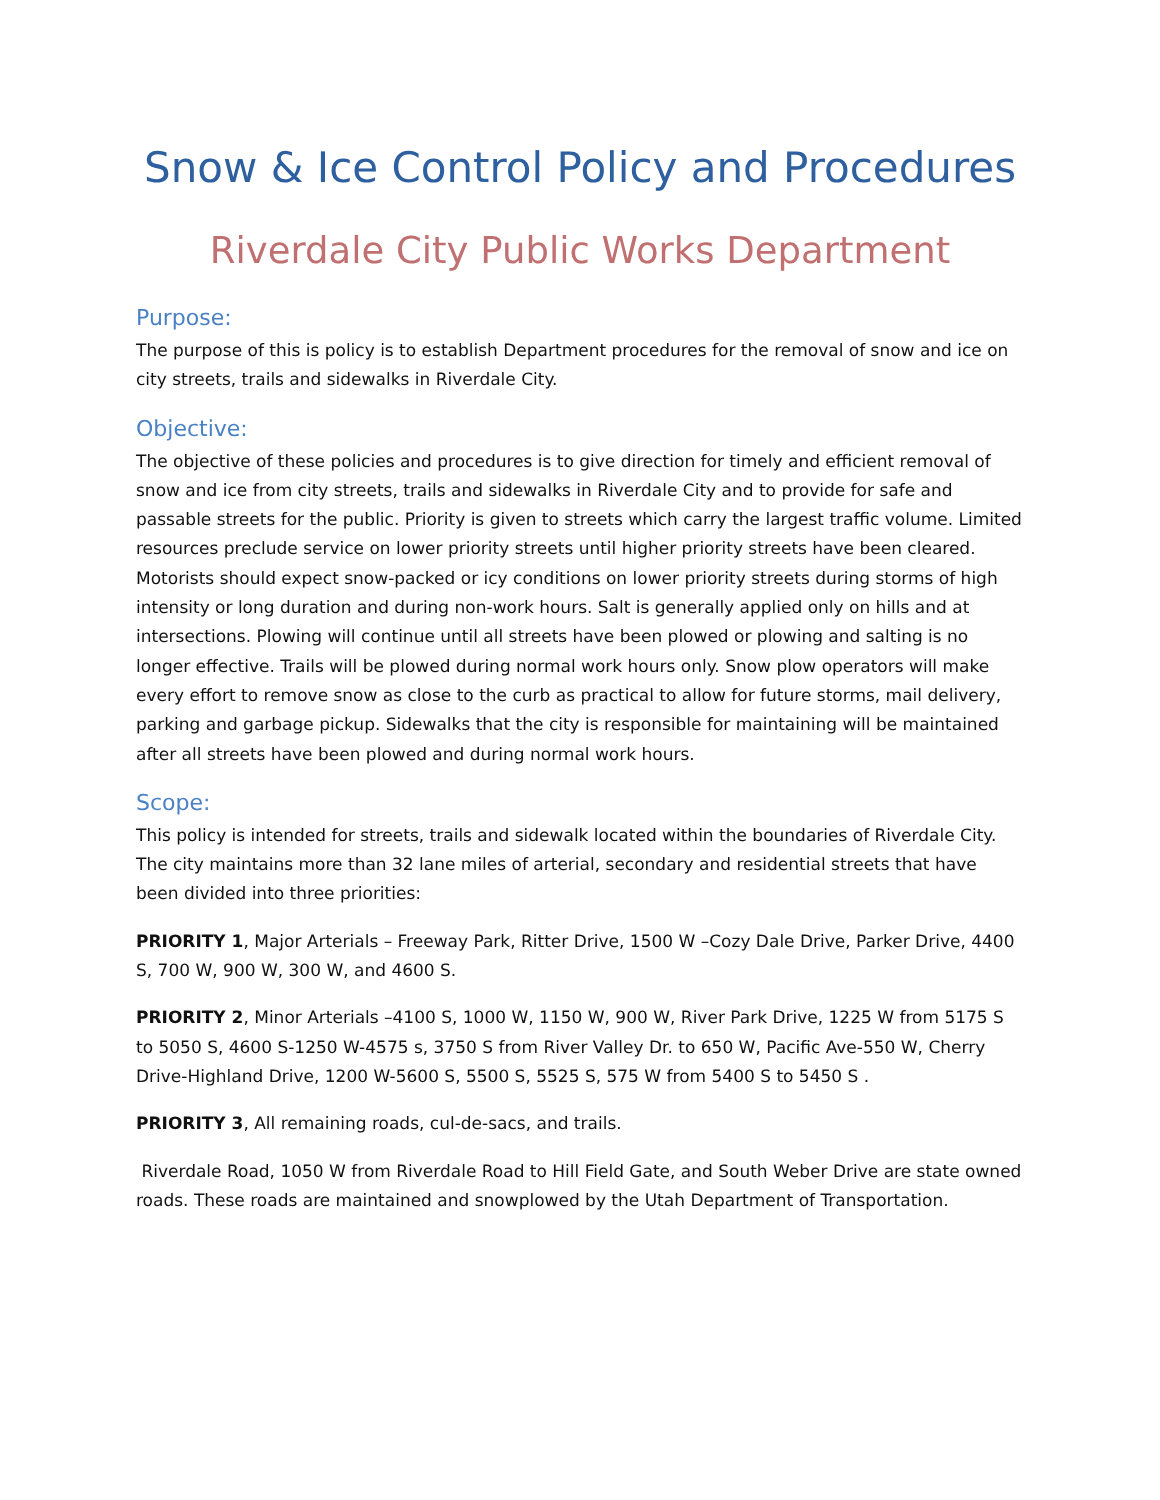Snow & Ice Control Policy and Procedures
Riverdale City Public Works Department
Purpose:
The purpose of this is policy is to establish Department procedures for the removal of snow and ice on city streets, trails and sidewalks in Riverdale City.
Objective:
The objective of these policies and procedures is to give direction for timely and efficient removal of snow and ice from city streets, trails and sidewalks in Riverdale City and to provide for safe and passable streets for the public. Priority is given to streets which carry the largest traffic volume. Limited resources preclude service on lower priority streets until higher priority streets have been cleared. Motorists should expect snow-packed or icy conditions on lower priority streets during storms of high intensity or long duration and during non-work hours. Salt is generally applied only on hills and at intersections. Plowing will continue until all streets have been plowed or plowing and salting is no longer effective. Trails will be plowed during normal work hours only. Snow plow operators will make every effort to remove snow as close to the curb as practical to allow for future storms, mail delivery, parking and garbage pickup. Sidewalks that the city is responsible for maintaining will be maintained after all streets have been plowed and during normal work hours.
Scope:
This policy is intended for streets, trails and sidewalk located within the boundaries of Riverdale City. The city maintains more than 32 lane miles of arterial, secondary and residential streets that have been divided into three priorities:
PRIORITY 1, Major Arterials – Freeway Park, Ritter Drive, 1500 W –Cozy Dale Drive, Parker Drive, 4400 S, 700 W, 900 W, 300 W, and 4600 S.
PRIORITY 2, Minor Arterials –4100 S, 1000 W, 1150 W, 900 W, River Park Drive, 1225 W from 5175 S to 5050 S, 4600 S-1250 W-4575 s, 3750 S from River Valley Dr. to 650 W, Pacific Ave-550 W, Cherry Drive-Highland Drive, 1200 W-5600 S, 5500 S, 5525 S, 575 W from 5400 S to 5450 S .
PRIORITY 3, All remaining roads, cul-de-sacs, and trails.
Riverdale Road, 1050 W from Riverdale Road to Hill Field Gate, and South Weber Drive are state owned roads. These roads are maintained and snowplowed by the Utah Department of Transportation.